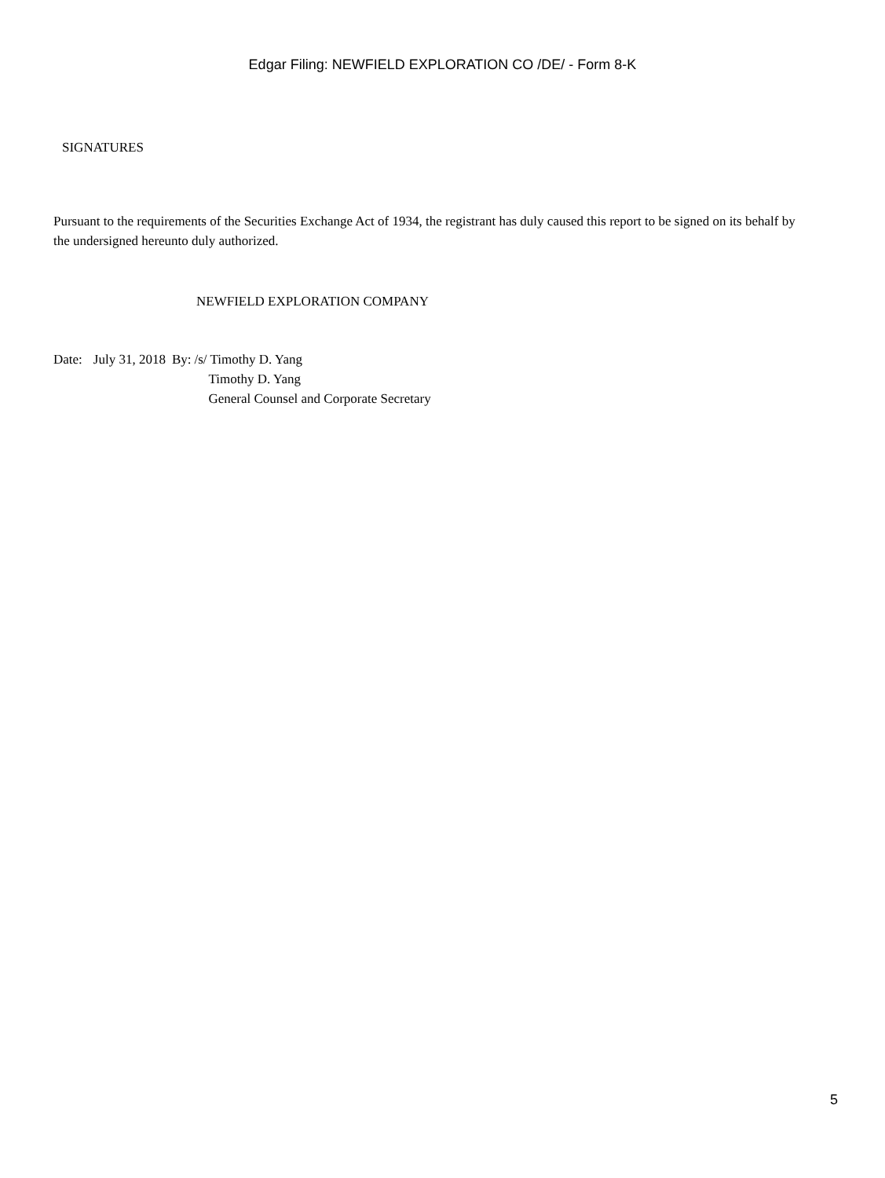Edgar Filing: NEWFIELD EXPLORATION CO /DE/ - Form 8-K
SIGNATURES
Pursuant to the requirements of the Securities Exchange Act of 1934, the registrant has duly caused this report to be signed on its behalf by the undersigned hereunto duly authorized.
NEWFIELD EXPLORATION COMPANY
| Date: | July 31, 2018 | By: | /s/ Timothy D. Yang |
| | | | Timothy D. Yang |
| | | | General Counsel and Corporate Secretary |
5